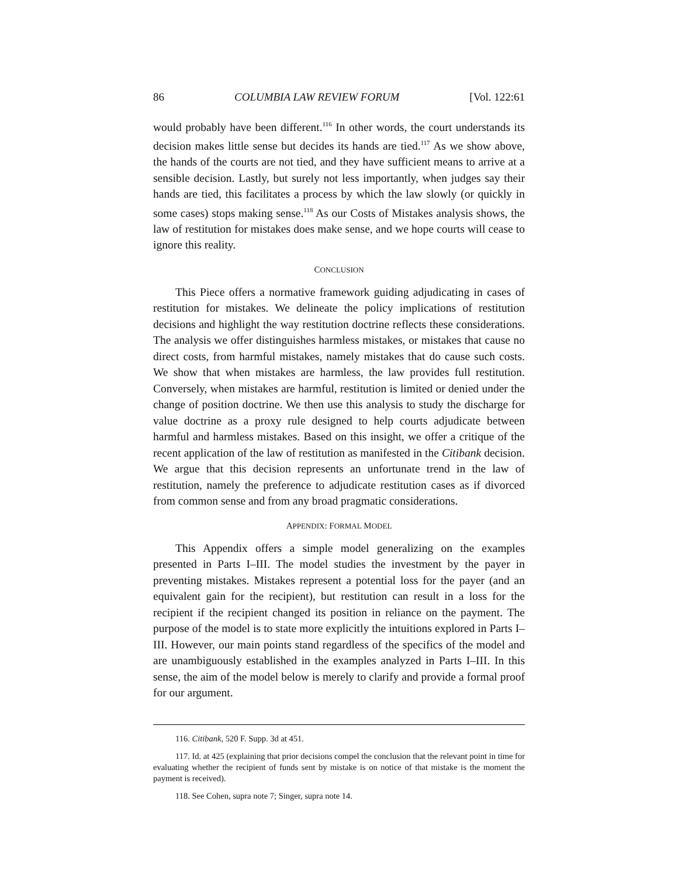86 COLUMBIA LAW REVIEW FORUM [Vol. 122:61
would probably have been different.<sup>116</sup> In other words, the court understands its decision makes little sense but decides its hands are tied.<sup>117</sup> As we show above, the hands of the courts are not tied, and they have sufficient means to arrive at a sensible decision. Lastly, but surely not less importantly, when judges say their hands are tied, this facilitates a process by which the law slowly (or quickly in some cases) stops making sense.<sup>118</sup> As our Costs of Mistakes analysis shows, the law of restitution for mistakes does make sense, and we hope courts will cease to ignore this reality.
CONCLUSION
This Piece offers a normative framework guiding adjudicating in cases of restitution for mistakes. We delineate the policy implications of restitution decisions and highlight the way restitution doctrine reflects these considerations. The analysis we offer distinguishes harmless mistakes, or mistakes that cause no direct costs, from harmful mistakes, namely mistakes that do cause such costs. We show that when mistakes are harmless, the law provides full restitution. Conversely, when mistakes are harmful, restitution is limited or denied under the change of position doctrine. We then use this analysis to study the discharge for value doctrine as a proxy rule designed to help courts adjudicate between harmful and harmless mistakes. Based on this insight, we offer a critique of the recent application of the law of restitution as manifested in the Citibank decision. We argue that this decision represents an unfortunate trend in the law of restitution, namely the preference to adjudicate restitution cases as if divorced from common sense and from any broad pragmatic considerations.
APPENDIX: FORMAL MODEL
This Appendix offers a simple model generalizing on the examples presented in Parts I–III. The model studies the investment by the payer in preventing mistakes. Mistakes represent a potential loss for the payer (and an equivalent gain for the recipient), but restitution can result in a loss for the recipient if the recipient changed its position in reliance on the payment. The purpose of the model is to state more explicitly the intuitions explored in Parts I–III. However, our main points stand regardless of the specifics of the model and are unambiguously established in the examples analyzed in Parts I–III. In this sense, the aim of the model below is merely to clarify and provide a formal proof for our argument.
116. Citibank, 520 F. Supp. 3d at 451.
117. Id. at 425 (explaining that prior decisions compel the conclusion that the relevant point in time for evaluating whether the recipient of funds sent by mistake is on notice of that mistake is the moment the payment is received).
118. See Cohen, supra note 7; Singer, supra note 14.